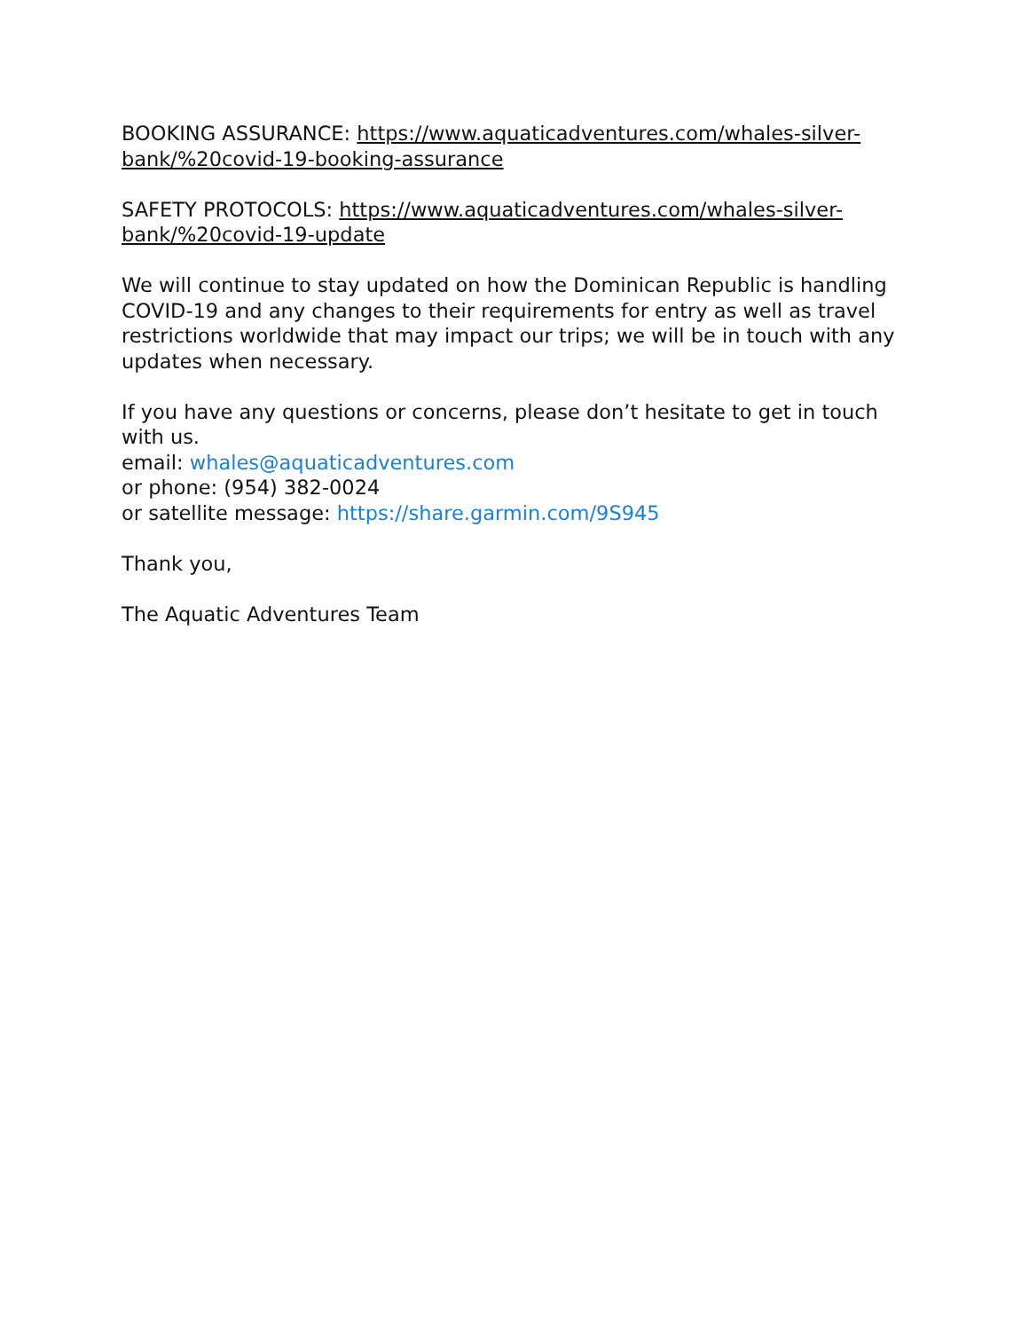BOOKING ASSURANCE: https://www.aquaticadventures.com/whales-silver-bank/%20covid-19-booking-assurance
SAFETY PROTOCOLS: https://www.aquaticadventures.com/whales-silver-bank/%20covid-19-update
We will continue to stay updated on how the Dominican Republic is handling COVID-19 and any changes to their requirements for entry as well as travel restrictions worldwide that may impact our trips; we will be in touch with any updates when necessary.
If you have any questions or concerns, please don’t hesitate to get in touch with us.
email: whales@aquaticadventures.com
or phone: (954) 382-0024
or satellite message: https://share.garmin.com/9S945
Thank you,
The Aquatic Adventures Team